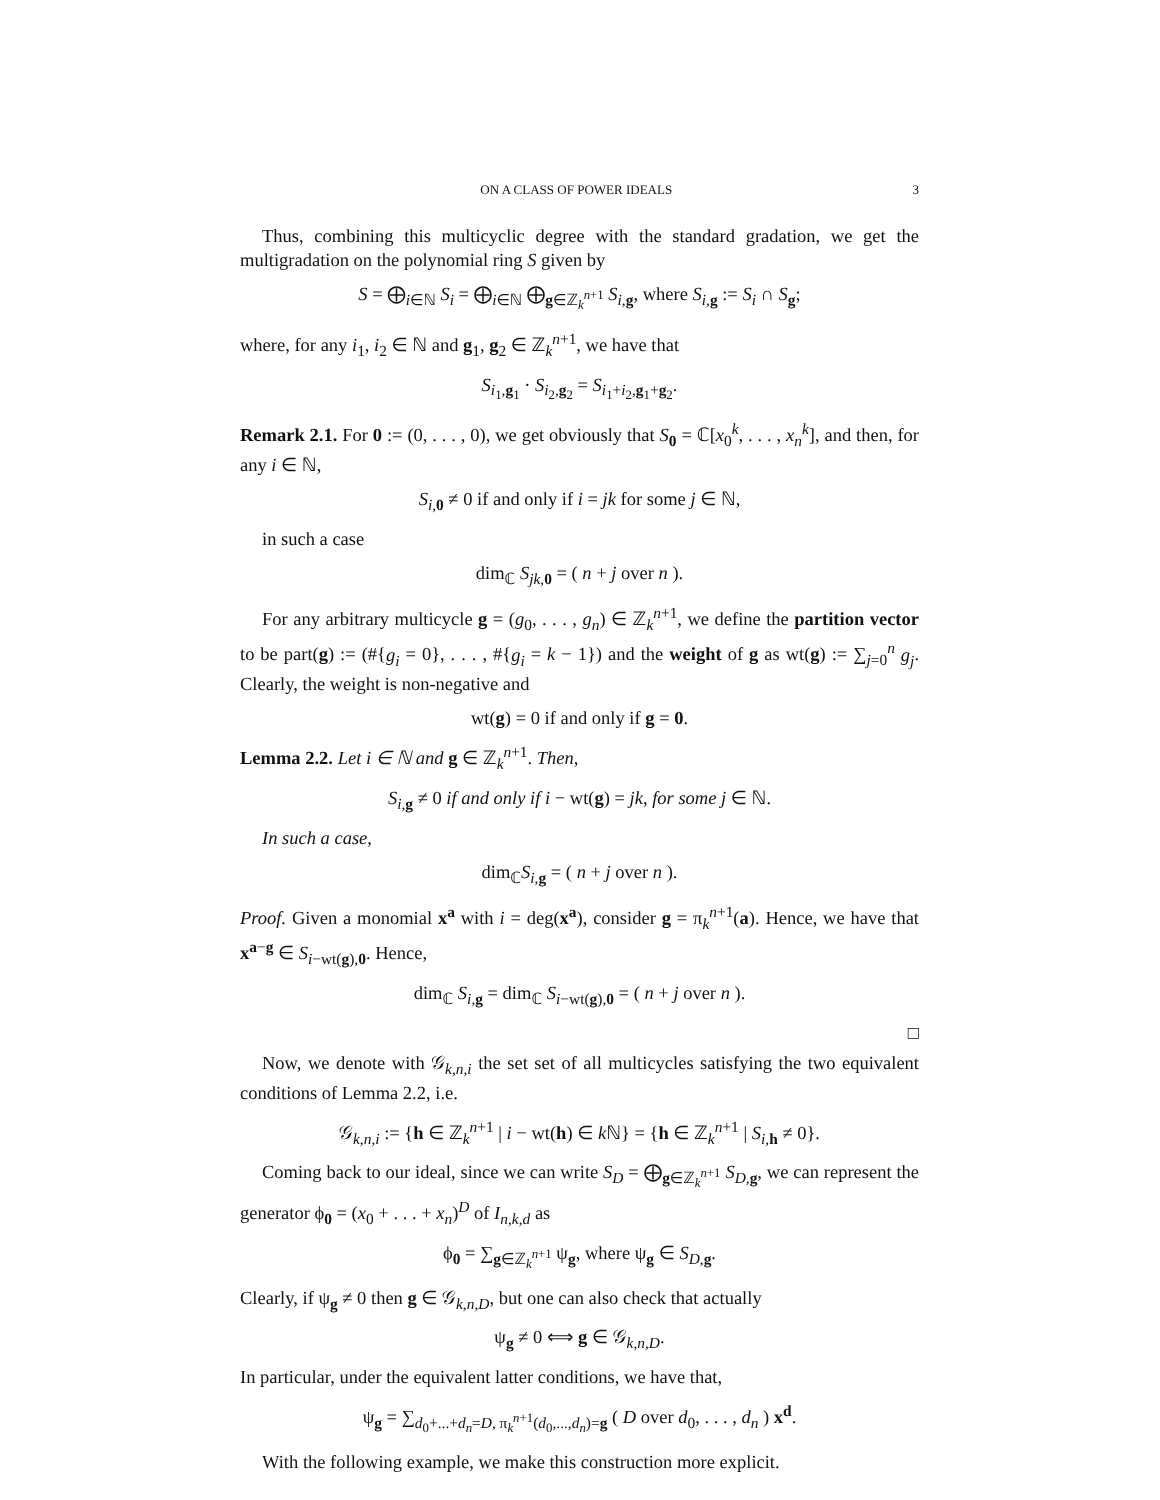ON A CLASS OF POWER IDEALS 3
Thus, combining this multicyclic degree with the standard gradation, we get the multigradation on the polynomial ring S given by
S = ⨁<sub>i∈ℕ</sub> S<sub>i</sub> = ⨁<sub>i∈ℕ</sub> ⨁<sub>g∈ℤ<sub>k</sub><sup>n+1</sup></sub> S<sub>i,g</sub>, where S<sub>i,g</sub> := S<sub>i</sub> ∩ S<sub>g</sub>;
where, for any i<sub>1</sub>, i<sub>2</sub> ∈ ℕ and g<sub>1</sub>, g<sub>2</sub> ∈ ℤ<sub>k</sub><sup>n+1</sup>, we have that
S<sub>i<sub>1</sub>,g<sub>1</sub></sub> · S<sub>i<sub>2</sub>,g<sub>2</sub></sub> = S<sub>i<sub>1</sub>+i<sub>2</sub>,g<sub>1</sub>+g<sub>2</sub></sub>.
Remark 2.1. For 0 := (0, . . . , 0), we get obviously that S<sub>0</sub> = ℂ[x<sub>0</sub><sup>k</sup>, . . . , x<sub>n</sub><sup>k</sup>], and then, for any i ∈ ℕ,
S<sub>i,0</sub> ≠ 0 if and only if i = jk for some j ∈ ℕ,
in such a case
dim<sub>ℂ</sub> S<sub>jk,0</sub> = ( n + j over n ).
For any arbitrary multicycle g = (g<sub>0</sub>, . . . , g<sub>n</sub>) ∈ ℤ<sub>k</sub><sup>n+1</sup>, we define the partition vector to be part(g) := (#{g<sub>i</sub> = 0}, . . . , #{g<sub>i</sub> = k − 1}) and the weight of g as wt(g) := ∑<sub>j=0</sub><sup>n</sup> g<sub>j</sub>. Clearly, the weight is non-negative and
wt(g) = 0 if and only if g = 0.
Lemma 2.2. Let i ∈ ℕ and g ∈ ℤ<sub>k</sub><sup>n+1</sup>. Then,
S<sub>i,g</sub> ≠ 0 if and only if i − wt(g) = jk, for some j ∈ ℕ.
In such a case,
dim<sub>ℂ</sub>S<sub>i,g</sub> = ( n + j over n ).
Proof. Given a monomial x<sup>a</sup> with i = deg(x<sup>a</sup>), consider g = π<sub>k</sub><sup>n+1</sup>(a). Hence, we have that x<sup>a−g</sup> ∈ S<sub>i−wt(g),0</sub>. Hence,
dim<sub>ℂ</sub> S<sub>i,g</sub> = dim<sub>ℂ</sub> S<sub>i−wt(g),0</sub> = ( n + j over n ).
□
Now, we denote with 𝒢<sub>k,n,i</sub> the set set of all multicycles satisfying the two equivalent conditions of Lemma 2.2, i.e.
𝒢<sub>k,n,i</sub> := {h ∈ ℤ<sub>k</sub><sup>n+1</sup> | i − wt(h) ∈ k ℕ} = {h ∈ ℤ<sub>k</sub><sup>n+1</sup> | S<sub>i,h</sub> ≠ 0}.
Coming back to our ideal, since we can write S<sub>D</sub> = ⨁<sub>g∈ℤ<sub>k</sub><sup>n+1</sup></sub> S<sub>D,g</sub>, we can represent the generator ϕ<sub>0</sub> = (x<sub>0</sub> + . . . + x<sub>n</sub>)<sup>D</sup> of I<sub>n,k,d</sub> as
ϕ<sub>0</sub> = ∑<sub>g∈ℤ<sub>k</sub><sup>n+1</sup></sub> ψ<sub>g</sub>, where ψ<sub>g</sub> ∈ S<sub>D,g</sub>.
Clearly, if ψ<sub>g</sub> ≠ 0 then g ∈ 𝒢<sub>k,n,D</sub>, but one can also check that actually
ψ<sub>g</sub> ≠ 0 ⟺ g ∈ 𝒢<sub>k,n,D</sub>.
In particular, under the equivalent latter conditions, we have that,
ψ<sub>g</sub> = ∑<sub>d<sub>0</sub>+...+d<sub>n</sub>=D, π<sub>k</sub><sup>n+1</sup>(d<sub>0</sub>,...,d<sub>n</sub>)=g</sub> ( D over d<sub>0</sub>, . . . , d<sub>n</sub> ) x<sup>d</sup>.
With the following example, we make this construction more explicit.